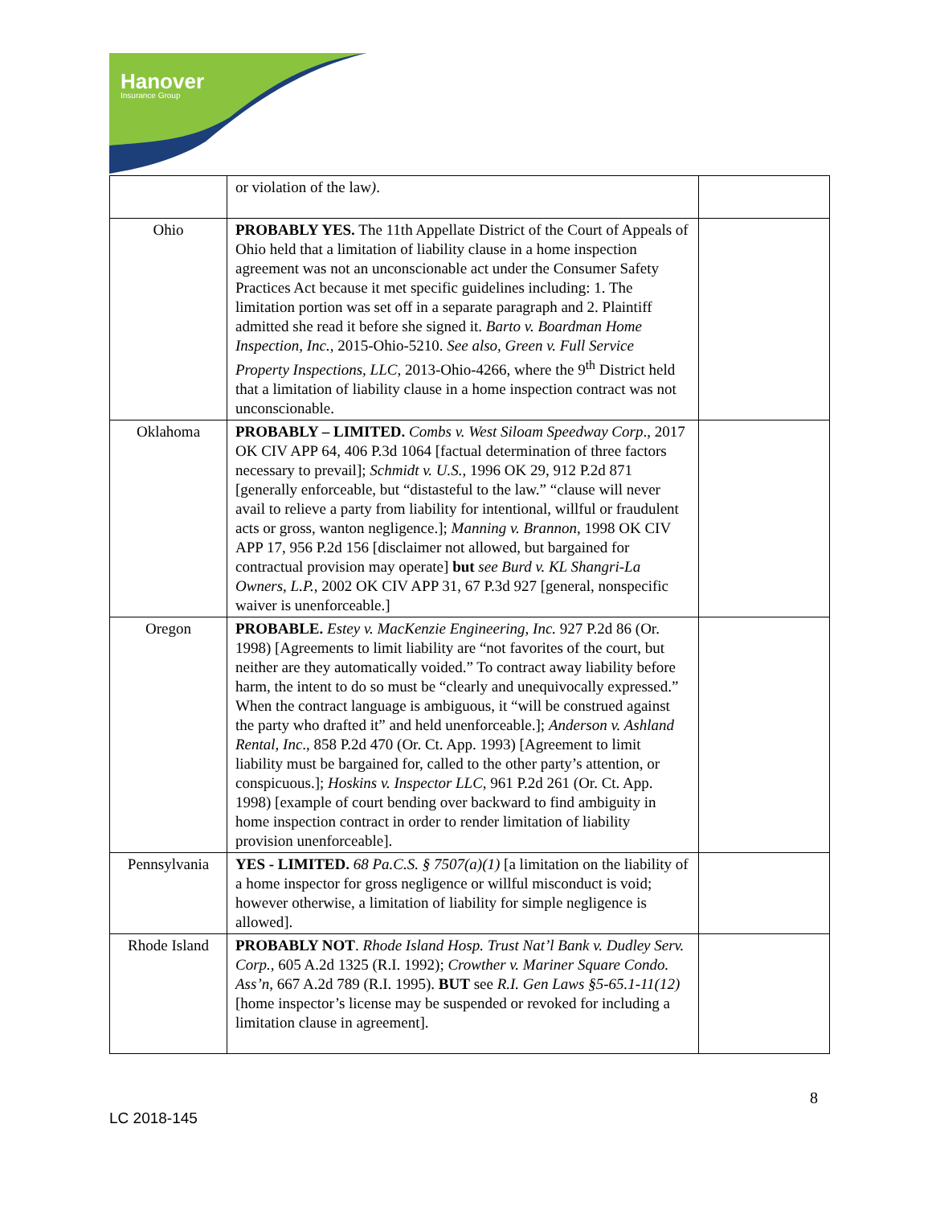Hanover
Insurance Group
| | or violation of the law ) . | |
| Ohio | PROBABLY YES. The 11th Appellate District of the Court of Appeals of Ohio held that a limitation of liability clause in a home inspection agreement was not an unconscionable act under the Consumer Safety Practices Act because it met specific guidelines including: 1. The limitation portion was set off in a separate paragraph and 2. Plaintiff admitted she read it before she signed it. Barto v. Boardman Home Inspection, Inc. , 2015-Ohio-5210. See also, Green v. Full Service Property Inspections, LLC , 2013-Ohio-4266, where the 9<sup>th</sup> District held that a limitation of liability clause in a home inspection contract was not unconscionable. | |
| Oklahoma | PROBABLY – LIMITED. Combs v. West Siloam Speedway Corp ., 2017 OK CIV APP 64, 406 P.3d 1064 [factual determination of three factors necessary to prevail]; Schmidt v. U.S. , 1996 OK 29, 912 P.2d 871 [generally enforceable, but “distasteful to the law.” “clause will never avail to relieve a party from liability for intentional, willful or fraudulent acts or gross, wanton negligence.]; Manning v. Brannon , 1998 OK CIV APP 17, 956 P.2d 156 [disclaimer not allowed, but bargained for contractual provision may operate] but see Burd v. KL Shangri-La Owners, L.P. , 2002 OK CIV APP 31, 67 P.3d 927 [general, nonspecific waiver is unenforceable.] | |
| Oregon | PROBABLE. Estey v. MacKenzie Engineering, Inc. 927 P.2d 86 (Or. 1998) [Agreements to limit liability are “not favorites of the court, but neither are they automatically voided.” To contract away liability before harm, the intent to do so must be “clearly and unequivocally expressed.” When the contract language is ambiguous, it “will be construed against the party who drafted it” and held unenforceable.]; Anderson v. Ashland Rental, Inc ., 858 P.2d 470 (Or. Ct. App. 1993) [Agreement to limit liability must be bargained for, called to the other party’s attention, or conspicuous.]; Hoskins v. Inspector LLC , 961 P.2d 261 (Or. Ct. App. 1998) [example of court bending over backward to find ambiguity in home inspection contract in order to render limitation of liability provision unenforceable]. | |
| Pennsylvania | YES - LIMITED. 68 Pa.C.S. § 7507(a)(1) [a limitation on the liability of a home inspector for gross negligence or willful misconduct is void; however otherwise, a limitation of liability for simple negligence is allowed]. | |
| Rhode Island | PROBABLY NOT . Rhode Island Hosp. Trust Nat’l Bank v. Dudley Serv. Corp. , 605 A.2d 1325 (R.I. 1992); Crowther v. Mariner Square Condo. Ass’n , 667 A.2d 789 (R.I. 1995). BUT see R.I. Gen Laws §5-65.1-11(12) [home inspector’s license may be suspended or revoked for including a limitation clause in agreement]. | |
8
LC 2018-145